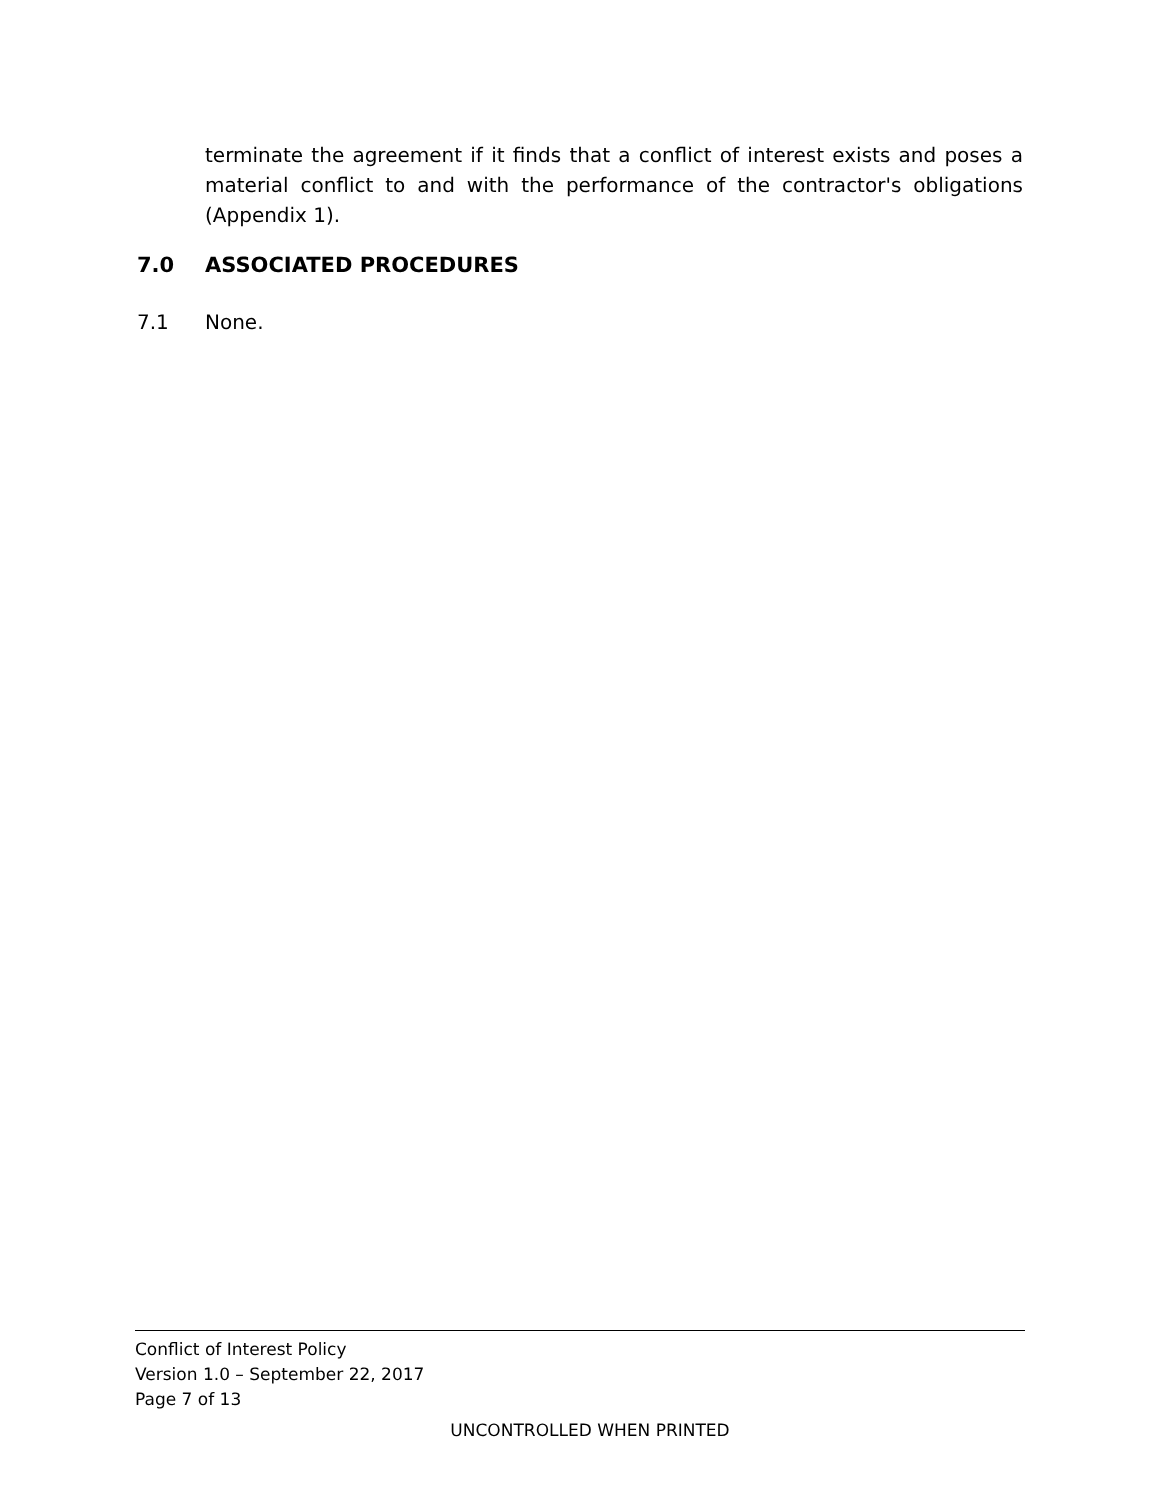terminate the agreement if it finds that a conflict of interest exists and poses a material conflict to and with the performance of the contractor's obligations (Appendix 1).
7.0 ASSOCIATED PROCEDURES
7.1 None.
Conflict of Interest Policy
Version 1.0 – September 22, 2017
Page 7 of 13
UNCONTROLLED WHEN PRINTED